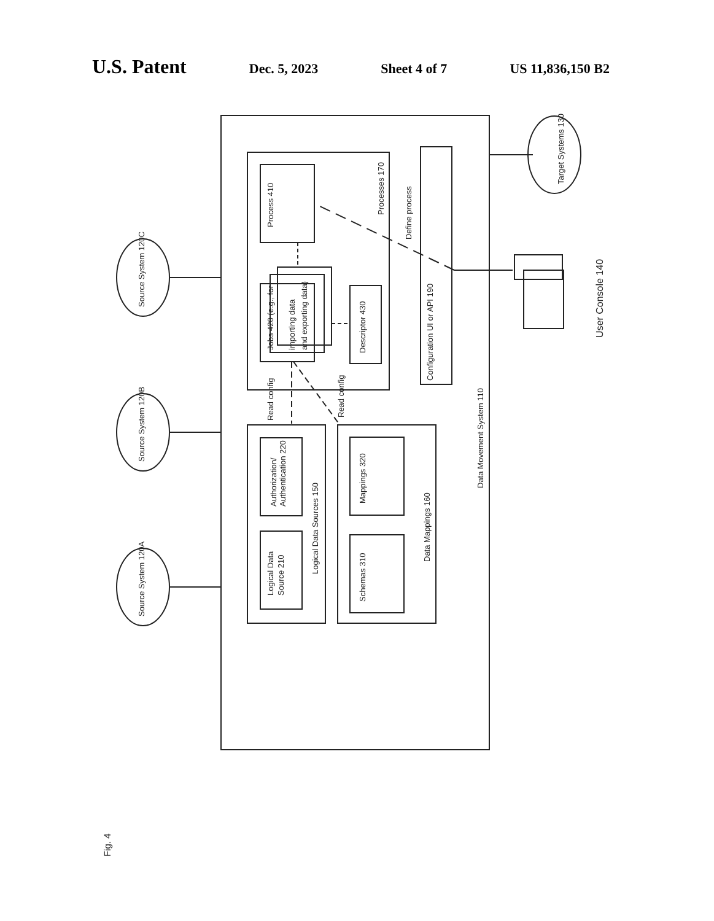U.S. Patent Dec. 5, 2023 Sheet 4 of 7 US 11,836,150 B2
Process 410
Processes 170
Define process
Jobs 420 (e.g., for
importing data
and exporting data)
Descriptor 430
Configuration UI or API 190
Read config
Read config
Authorization/
Authentication 220
Logical Data
Source 210
Logical Data Sources 150
Mappings 320
Schemas 310
Data Mappings 160
Data Movement System 110
Source System 120C
Source System 120B
Source System 120A
Target Systems 130
User Console 140
Fig. 4